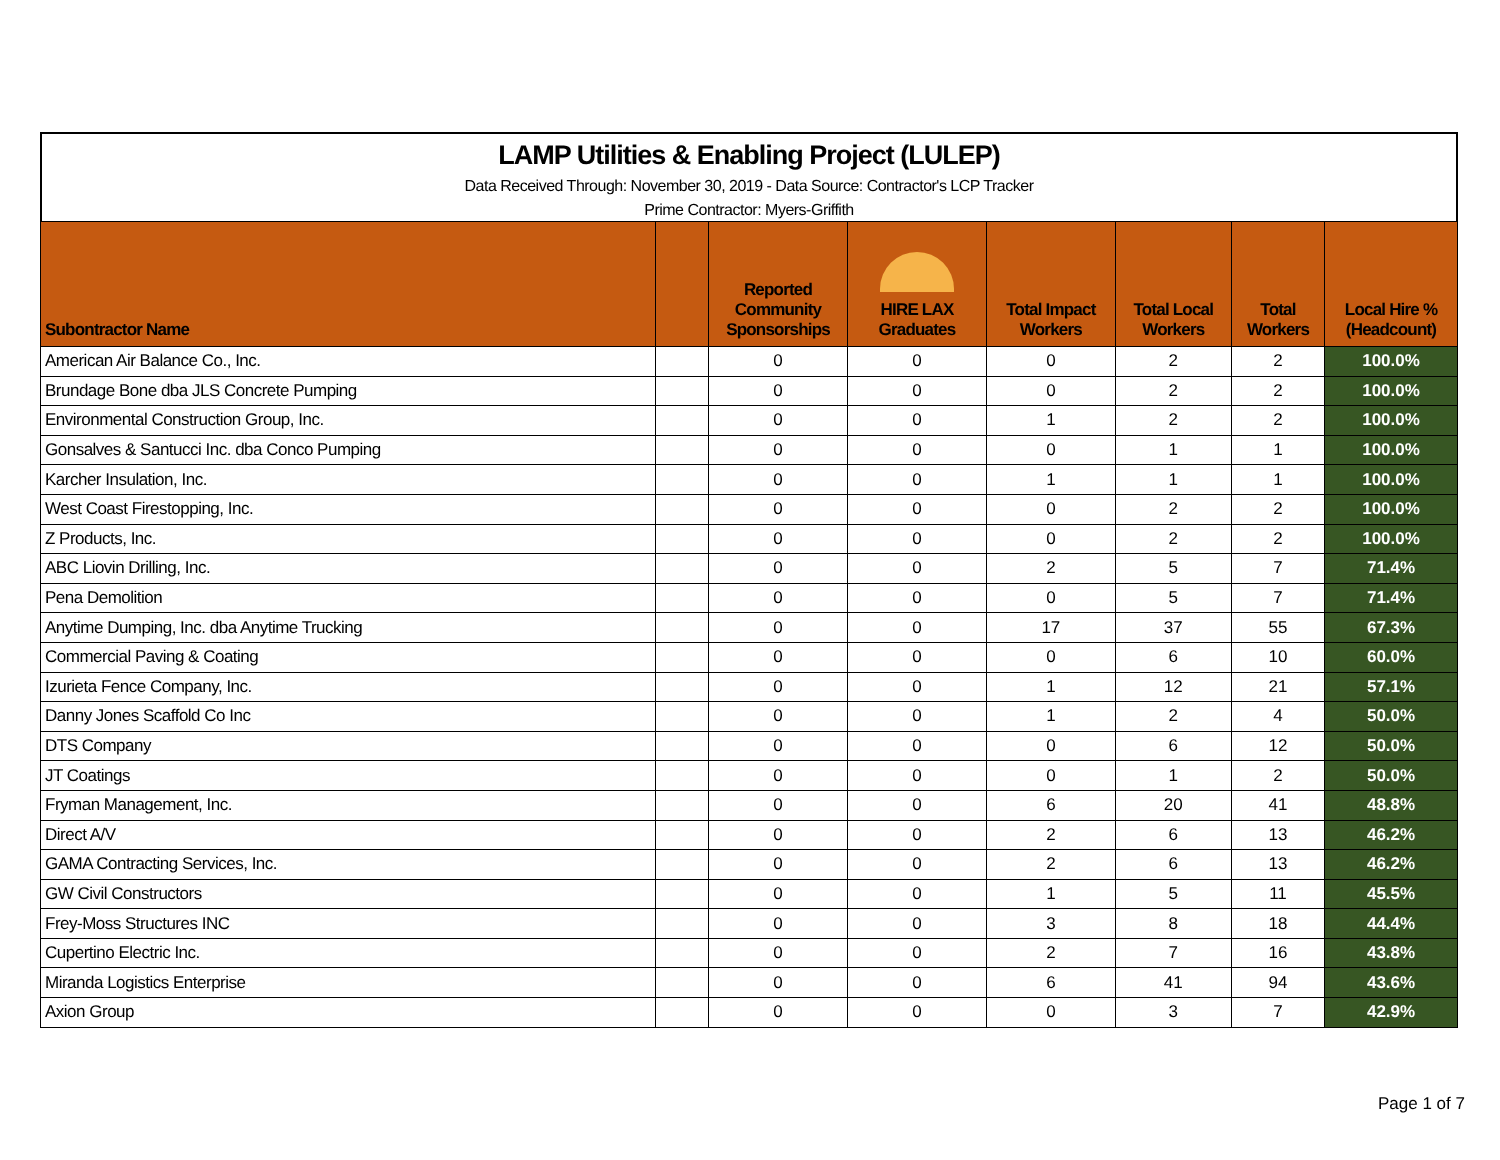LAMP Utilities & Enabling Project (LULEP)
Data Received Through: November 30, 2019 - Data Source: Contractor's LCP Tracker
Prime Contractor: Myers-Griffith
| Subontractor Name | | Reported Community Sponsorships | HIRE LAX Graduates | Total Impact Workers | Total Local Workers | Total Workers | Local Hire % (Headcount) |
| --- | --- | --- | --- | --- | --- | --- | --- |
| American Air Balance Co., Inc. | | 0 | 0 | 0 | 2 | 2 | 100.0% |
| Brundage Bone dba JLS Concrete Pumping | | 0 | 0 | 0 | 2 | 2 | 100.0% |
| Environmental Construction Group, Inc. | | 0 | 0 | 1 | 2 | 2 | 100.0% |
| Gonsalves & Santucci Inc. dba Conco Pumping | | 0 | 0 | 0 | 1 | 1 | 100.0% |
| Karcher Insulation, Inc. | | 0 | 0 | 1 | 1 | 1 | 100.0% |
| West Coast Firestopping, Inc. | | 0 | 0 | 0 | 2 | 2 | 100.0% |
| Z Products, Inc. | | 0 | 0 | 0 | 2 | 2 | 100.0% |
| ABC Liovin Drilling, Inc. | | 0 | 0 | 2 | 5 | 7 | 71.4% |
| Pena Demolition | | 0 | 0 | 0 | 5 | 7 | 71.4% |
| Anytime Dumping, Inc. dba Anytime Trucking | | 0 | 0 | 17 | 37 | 55 | 67.3% |
| Commercial Paving & Coating | | 0 | 0 | 0 | 6 | 10 | 60.0% |
| Izurieta Fence Company, Inc. | | 0 | 0 | 1 | 12 | 21 | 57.1% |
| Danny Jones Scaffold Co Inc | | 0 | 0 | 1 | 2 | 4 | 50.0% |
| DTS Company | | 0 | 0 | 0 | 6 | 12 | 50.0% |
| JT Coatings | | 0 | 0 | 0 | 1 | 2 | 50.0% |
| Fryman Management, Inc. | | 0 | 0 | 6 | 20 | 41 | 48.8% |
| Direct A/V | | 0 | 0 | 2 | 6 | 13 | 46.2% |
| GAMA Contracting Services, Inc. | | 0 | 0 | 2 | 6 | 13 | 46.2% |
| GW Civil Constructors | | 0 | 0 | 1 | 5 | 11 | 45.5% |
| Frey-Moss Structures INC | | 0 | 0 | 3 | 8 | 18 | 44.4% |
| Cupertino Electric Inc. | | 0 | 0 | 2 | 7 | 16 | 43.8% |
| Miranda Logistics Enterprise | | 0 | 0 | 6 | 41 | 94 | 43.6% |
| Axion Group | | 0 | 0 | 0 | 3 | 7 | 42.9% |
Page 1 of 7